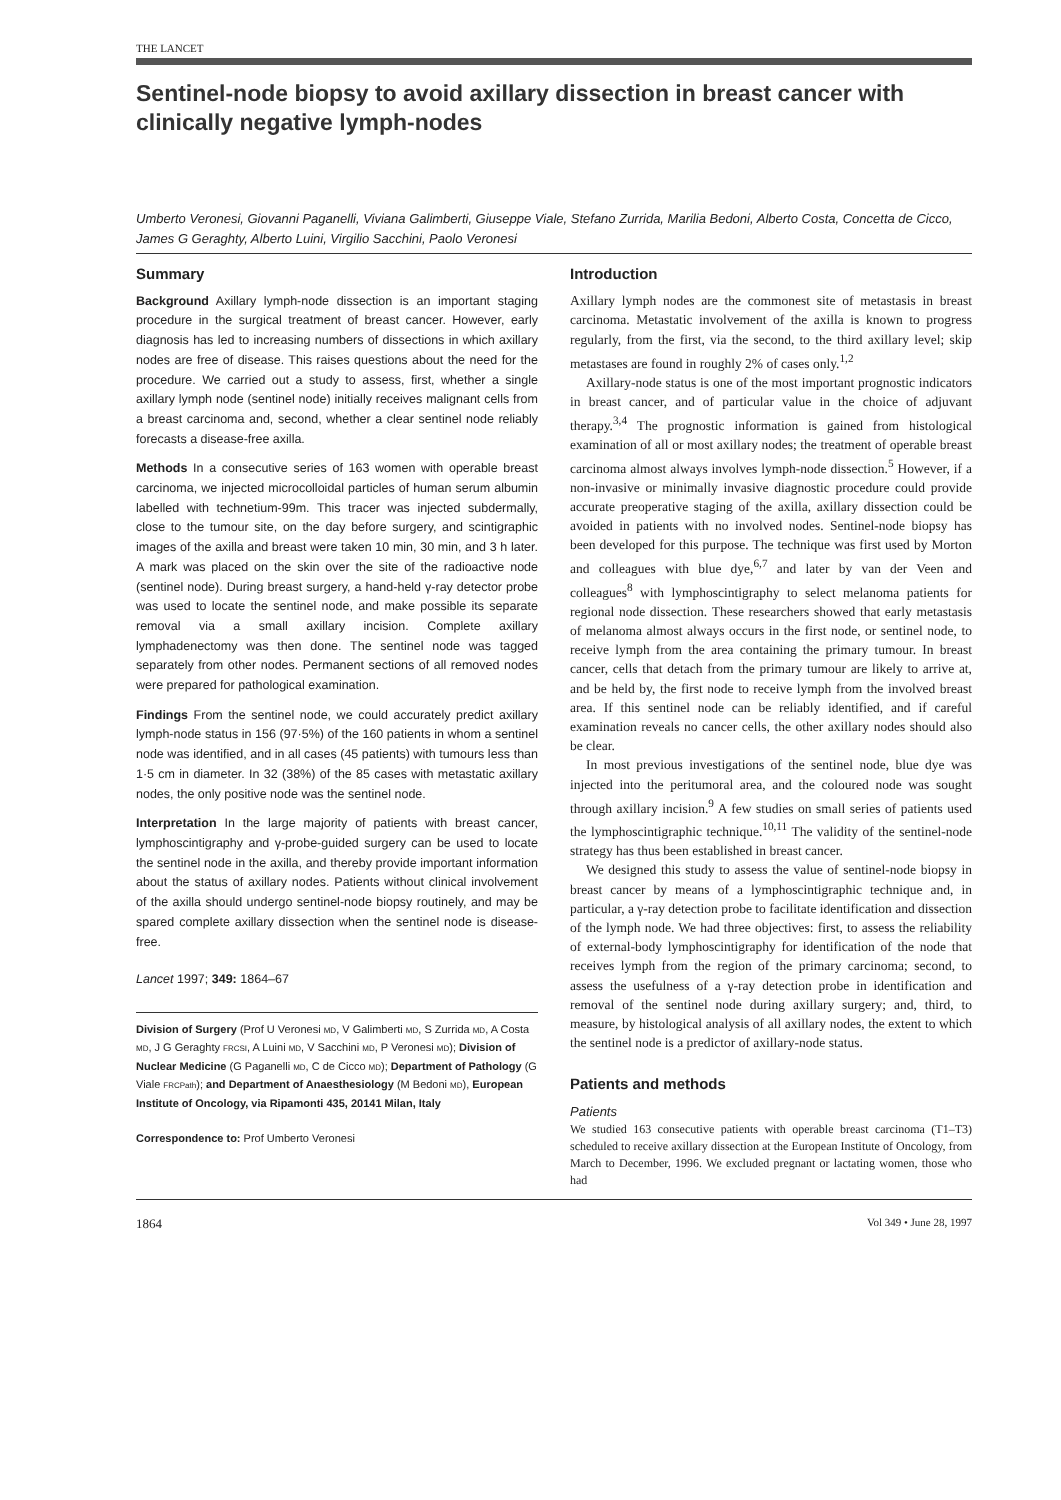THE LANCET
Sentinel-node biopsy to avoid axillary dissection in breast cancer with clinically negative lymph-nodes
Umberto Veronesi, Giovanni Paganelli, Viviana Galimberti, Giuseppe Viale, Stefano Zurrida, Marilia Bedoni, Alberto Costa, Concetta de Cicco, James G Geraghty, Alberto Luini, Virgilio Sacchini, Paolo Veronesi
Summary
Background Axillary lymph-node dissection is an important staging procedure in the surgical treatment of breast cancer. However, early diagnosis has led to increasing numbers of dissections in which axillary nodes are free of disease. This raises questions about the need for the procedure. We carried out a study to assess, first, whether a single axillary lymph node (sentinel node) initially receives malignant cells from a breast carcinoma and, second, whether a clear sentinel node reliably forecasts a disease-free axilla.
Methods In a consecutive series of 163 women with operable breast carcinoma, we injected microcolloidal particles of human serum albumin labelled with technetium-99m. This tracer was injected subdermally, close to the tumour site, on the day before surgery, and scintigraphic images of the axilla and breast were taken 10 min, 30 min, and 3 h later. A mark was placed on the skin over the site of the radioactive node (sentinel node). During breast surgery, a hand-held γ-ray detector probe was used to locate the sentinel node, and make possible its separate removal via a small axillary incision. Complete axillary lymphadenectomy was then done. The sentinel node was tagged separately from other nodes. Permanent sections of all removed nodes were prepared for pathological examination.
Findings From the sentinel node, we could accurately predict axillary lymph-node status in 156 (97·5%) of the 160 patients in whom a sentinel node was identified, and in all cases (45 patients) with tumours less than 1·5 cm in diameter. In 32 (38%) of the 85 cases with metastatic axillary nodes, the only positive node was the sentinel node.
Interpretation In the large majority of patients with breast cancer, lymphoscintigraphy and γ-probe-guided surgery can be used to locate the sentinel node in the axilla, and thereby provide important information about the status of axillary nodes. Patients without clinical involvement of the axilla should undergo sentinel-node biopsy routinely, and may be spared complete axillary dissection when the sentinel node is disease-free.
Lancet 1997; 349: 1864–67
Division of Surgery (Prof U Veronesi MD, V Galimberti MD, S Zurrida MD, A Costa MD, J G Geraghty FRCSI, A Luini MD, V Sacchini MD, P Veronesi MD); Division of Nuclear Medicine (G Paganelli MD, C de Cicco MD); Department of Pathology (G Viale FRCPath); and Department of Anaesthesiology (M Bedoni MD), European Institute of Oncology, via Ripamonti 435, 20141 Milan, Italy
Correspondence to: Prof Umberto Veronesi
Introduction
Axillary lymph nodes are the commonest site of metastasis in breast carcinoma. Metastatic involvement of the axilla is known to progress regularly, from the first, via the second, to the third axillary level; skip metastases are found in roughly 2% of cases only.<sup>1,2</sup>
Axillary-node status is one of the most important prognostic indicators in breast cancer, and of particular value in the choice of adjuvant therapy.<sup>3,4</sup> The prognostic information is gained from histological examination of all or most axillary nodes; the treatment of operable breast carcinoma almost always involves lymph-node dissection.<sup>5</sup> However, if a non-invasive or minimally invasive diagnostic procedure could provide accurate preoperative staging of the axilla, axillary dissection could be avoided in patients with no involved nodes. Sentinel-node biopsy has been developed for this purpose. The technique was first used by Morton and colleagues with blue dye,<sup>6,7</sup> and later by van der Veen and colleagues<sup>8</sup> with lymphoscintigraphy to select melanoma patients for regional node dissection. These researchers showed that early metastasis of melanoma almost always occurs in the first node, or sentinel node, to receive lymph from the area containing the primary tumour. In breast cancer, cells that detach from the primary tumour are likely to arrive at, and be held by, the first node to receive lymph from the involved breast area. If this sentinel node can be reliably identified, and if careful examination reveals no cancer cells, the other axillary nodes should also be clear.
In most previous investigations of the sentinel node, blue dye was injected into the peritumoral area, and the coloured node was sought through axillary incision.<sup>9</sup> A few studies on small series of patients used the lymphoscintigraphic technique.<sup>10,11</sup> The validity of the sentinel-node strategy has thus been established in breast cancer.
We designed this study to assess the value of sentinel-node biopsy in breast cancer by means of a lymphoscintigraphic technique and, in particular, a γ-ray detection probe to facilitate identification and dissection of the lymph node. We had three objectives: first, to assess the reliability of external-body lymphoscintigraphy for identification of the node that receives lymph from the region of the primary carcinoma; second, to assess the usefulness of a γ-ray detection probe in identification and removal of the sentinel node during axillary surgery; and, third, to measure, by histological analysis of all axillary nodes, the extent to which the sentinel node is a predictor of axillary-node status.
Patients and methods
Patients
We studied 163 consecutive patients with operable breast carcinoma (T1–T3) scheduled to receive axillary dissection at the European Institute of Oncology, from March to December, 1996. We excluded pregnant or lactating women, those who had
1864 Vol 349 • June 28, 1997